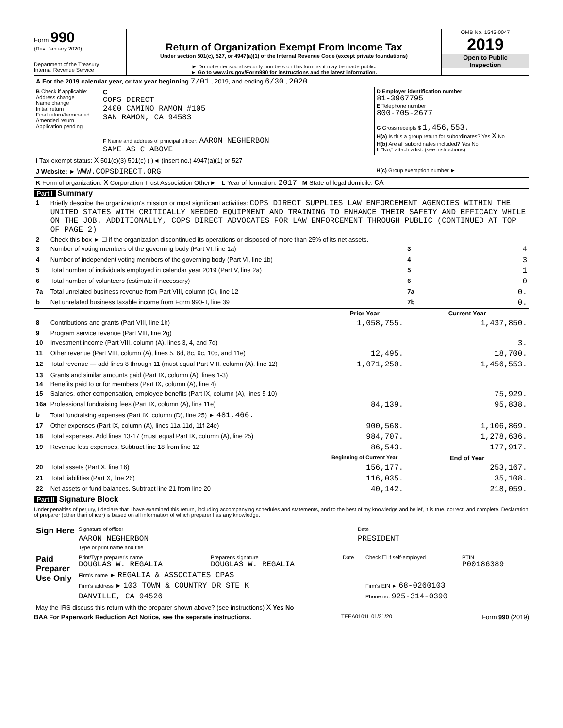Form 990
(Rev. January 2020)
Department of the Treasury
Internal Revenue Service
Return of Organization Exempt From Income Tax
Under section 501(c), 527, or 4947(a)(1) of the Internal Revenue Code (except private foundations)
► Do not enter social security numbers on this form as it may be made public.
► Go to www.irs.gov/Form990 for instructions and the latest information.
OMB No. 1545-0047
2019
Open to Public
Inspection
| A For the 2019 calendar year, or tax year beginning 7/01 , 2019, and ending 6/30 , 2020 |
| B Check if applicable: Address change Name change Initial return Final return/terminated Amended return Application pending | C COPS DIRECT 2400 CAMINO RAMON #105 SAN RAMON, CA 94583 F Name and address of principal officer: AARON NEGHERBON SAME AS C ABOVE | D Employer identification number 81-3967795 E Telephone number 800-705-2677 G Gross receipts $ 1,456,553. H(a) Is this a group return for subordinates? Yes X No H(b) Are all subordinates included? Yes No If "No," attach a list. (see instructions) |
| I Tax-exempt status: X 501(c)(3) 501(c) ( )◄ (insert no.) 4947(a)(1) or 527 | | |
| J Website: ► WWW.COPSDIRECT.ORG | | H(c) Group exemption number ► |
| K Form of organization: X Corporation Trust Association Other► L Year of formation: 2017 M State of legal domicile: CA | | |
Part I Summary
| 1 | Briefly describe the organization's mission or most significant activities: COPS DIRECT SUPPLIES LAW ENFORCEMENT AGENCIES WITHIN THE UNITED STATES WITH CRITICALLY NEEDED EQUIPMENT AND TRAINING TO ENHANCE THEIR SAFETY AND EFFICACY WHILE ON THE JOB. ADDITIONALLY, COPS DIRECT ADVOCATES FOR LAW ENFORCEMENT THROUGH PUBLIC (CONTINUED AT TOP OF PAGE 2) | | | |
| 2 | Check this box ► ☐ if the organization discontinued its operations or disposed of more than 25% of its net assets. | | | |
| 3 | Number of voting members of the governing body (Part VI, line 1a) | | 3 | 4 |
| 4 | Number of independent voting members of the governing body (Part VI, line 1b) | | 4 | 3 |
| 5 | Total number of individuals employed in calendar year 2019 (Part V, line 2a) | | 5 | 1 |
| 6 | Total number of volunteers (estimate if necessary) | | 6 | 0 |
| 7a | Total unrelated business revenue from Part VIII, column (C), line 12 | | 7a | 0. |
| b | Net unrelated business taxable income from Form 990-T, line 39 | | 7b | 0. |
| | | Prior Year | Current Year | |
| 8 | Contributions and grants (Part VIII, line 1h) | 1,058,755. | 1,437,850. | |
| 9 | Program service revenue (Part VIII, line 2g) | | | |
| 10 | Investment income (Part VIII, column (A), lines 3, 4, and 7d) | | 3. | |
| 11 | Other revenue (Part VIII, column (A), lines 5, 6d, 8c, 9c, 10c, and 11e) | 12,495. | 18,700. | |
| 12 | Total revenue — add lines 8 through 11 (must equal Part VIII, column (A), line 12) | 1,071,250. | 1,456,553. | |
| 13 | Grants and similar amounts paid (Part IX, column (A), lines 1-3) | | | |
| 14 | Benefits paid to or for members (Part IX, column (A), line 4) | | | |
| 15 | Salaries, other compensation, employee benefits (Part IX, column (A), lines 5-10) | | 75,929. | |
| 16a | Professional fundraising fees (Part IX, column (A), line 11e) | 84,139. | 95,838. | |
| b | Total fundraising expenses (Part IX, column (D), line 25) ► 481,466. | | | |
| 17 | Other expenses (Part IX, column (A), lines 11a-11d, 11f-24e) | 900,568. | 1,106,869. | |
| 18 | Total expenses. Add lines 13-17 (must equal Part IX, column (A), line 25) | 984,707. | 1,278,636. | |
| 19 | Revenue less expenses. Subtract line 18 from line 12 | 86,543. | 177,917. | |
| | | Beginning of Current Year | End of Year | |
| 20 | Total assets (Part X, line 16) | 156,177. | 253,167. | |
| 21 | Total liabilities (Part X, line 26) | 116,035. | 35,108. | |
| 22 | Net assets or fund balances. Subtract line 21 from line 20 | 40,142. | 218,059. | |
Part II Signature Block
Under penalties of perjury, I declare that I have examined this return, including accompanying schedules and statements, and to the best of my knowledge and belief, it is true, correct, and complete. Declaration of preparer (other than officer) is based on all information of which preparer has any knowledge.
| Sign Here | Signature of officer | Date |
| | AARON NEGHERBON Type or print name and title | PRESIDENT |
| Paid Preparer Use Only | Print/Type preparer's name DOUGLAS W. REGALIA | Preparer's signature DOUGLAS W. REGALIA | Date | Check ☐ if self-employed | PTIN P00186389 |
| | Firm's name ► REGALIA & ASSOCIATES CPAS | | | | |
| | Firm's address ► 103 TOWN & COUNTRY DR STE K | | | Firm's EIN ► 68-0260103 | |
| | DANVILLE, CA 94526 | | | Phone no. 925-314-0390 | |
| May the IRS discuss this return with the preparer shown above? (see instructions) X Yes No | | | | | |
BAA For Paperwork Reduction Act Notice, see the separate instructions. TEEA0101L 01/21/20 Form 990 (2019)